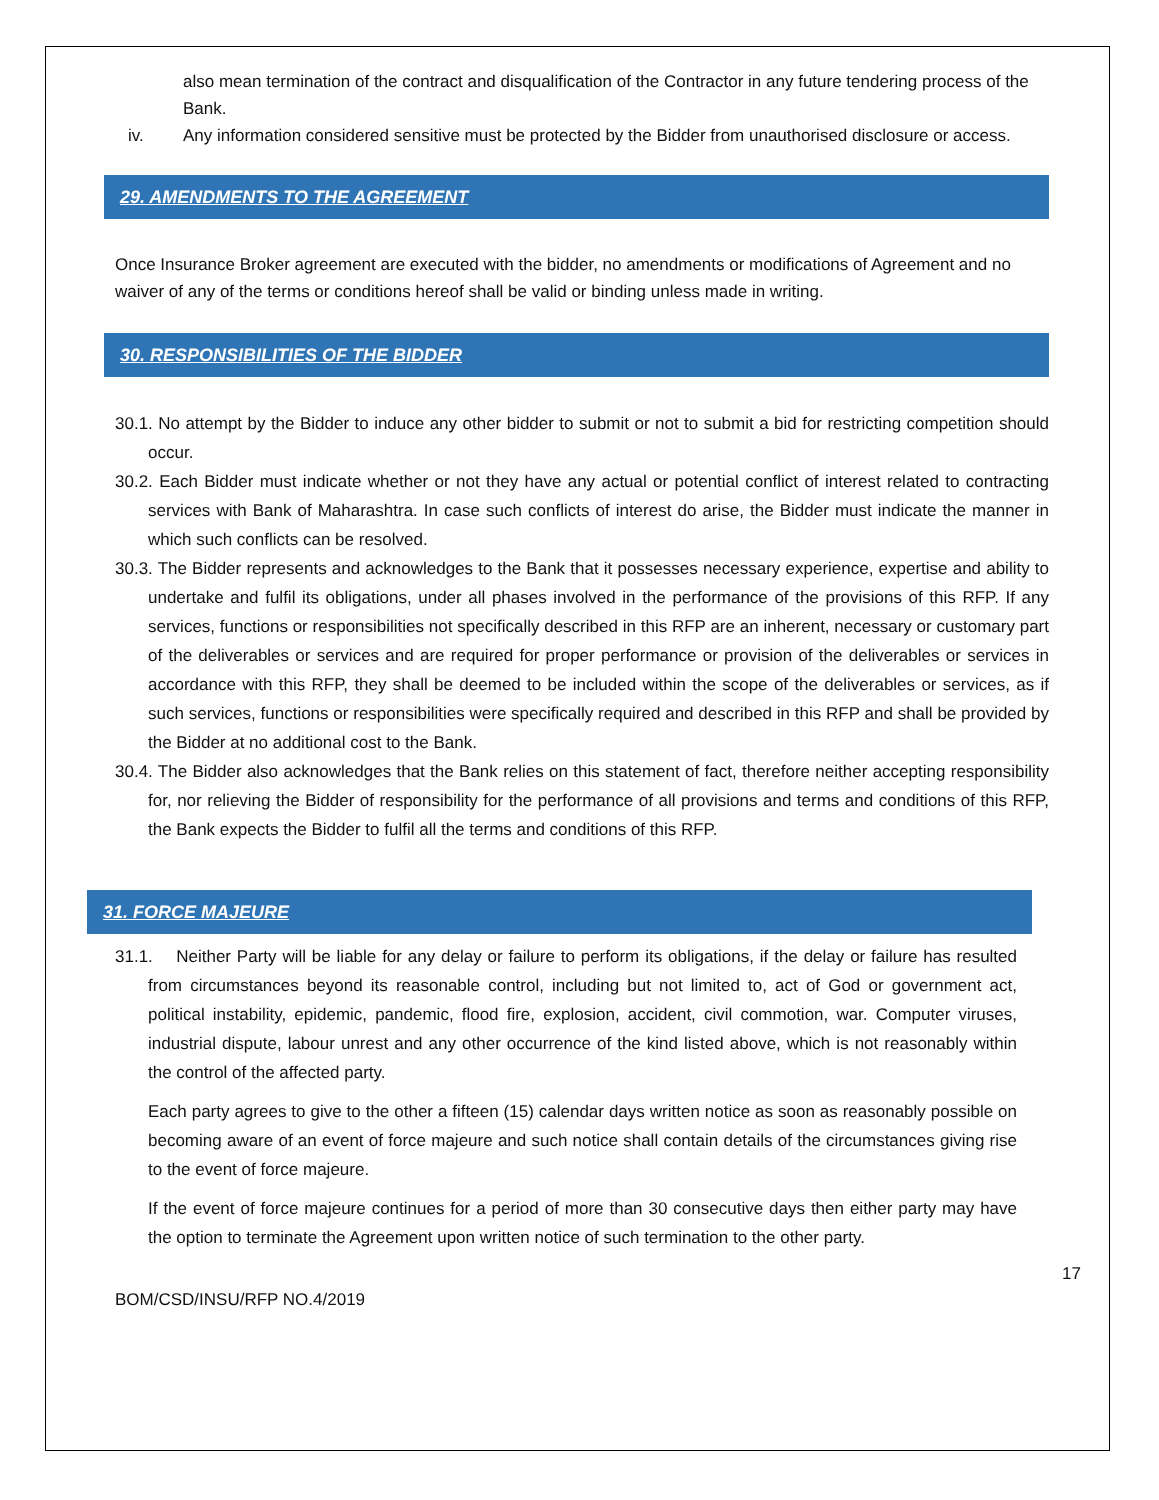also mean termination of the contract and disqualification of the Contractor in any future tendering process of the Bank.
iv. Any information considered sensitive must be protected by the Bidder from unauthorised disclosure or access.
29. AMENDMENTS TO THE AGREEMENT
Once Insurance Broker agreement are executed with the bidder, no amendments or modifications of Agreement and no waiver of any of the terms or conditions hereof shall be valid or binding unless made in writing.
30. RESPONSIBILITIES OF THE BIDDER
30.1. No attempt by the Bidder to induce any other bidder to submit or not to submit a bid for restricting competition should occur.
30.2. Each Bidder must indicate whether or not they have any actual or potential conflict of interest related to contracting services with Bank of Maharashtra. In case such conflicts of interest do arise, the Bidder must indicate the manner in which such conflicts can be resolved.
30.3. The Bidder represents and acknowledges to the Bank that it possesses necessary experience, expertise and ability to undertake and fulfil its obligations, under all phases involved in the performance of the provisions of this RFP. If any services, functions or responsibilities not specifically described in this RFP are an inherent, necessary or customary part of the deliverables or services and are required for proper performance or provision of the deliverables or services in accordance with this RFP, they shall be deemed to be included within the scope of the deliverables or services, as if such services, functions or responsibilities were specifically required and described in this RFP and shall be provided by the Bidder at no additional cost to the Bank.
30.4. The Bidder also acknowledges that the Bank relies on this statement of fact, therefore neither accepting responsibility for, nor relieving the Bidder of responsibility for the performance of all provisions and terms and conditions of this RFP, the Bank expects the Bidder to fulfil all the terms and conditions of this RFP.
31. FORCE MAJEURE
31.1. Neither Party will be liable for any delay or failure to perform its obligations, if the delay or failure has resulted from circumstances beyond its reasonable control, including but not limited to, act of God or government act, political instability, epidemic, pandemic, flood fire, explosion, accident, civil commotion, war. Computer viruses, industrial dispute, labour unrest and any other occurrence of the kind listed above, which is not reasonably within the control of the affected party.
Each party agrees to give to the other a fifteen (15) calendar days written notice as soon as reasonably possible on becoming aware of an event of force majeure and such notice shall contain details of the circumstances giving rise to the event of force majeure.
If the event of force majeure continues for a period of more than 30 consecutive days then either party may have the option to terminate the Agreement upon written notice of such termination to the other party.
17
BOM/CSD/INSU/RFP NO.4/2019